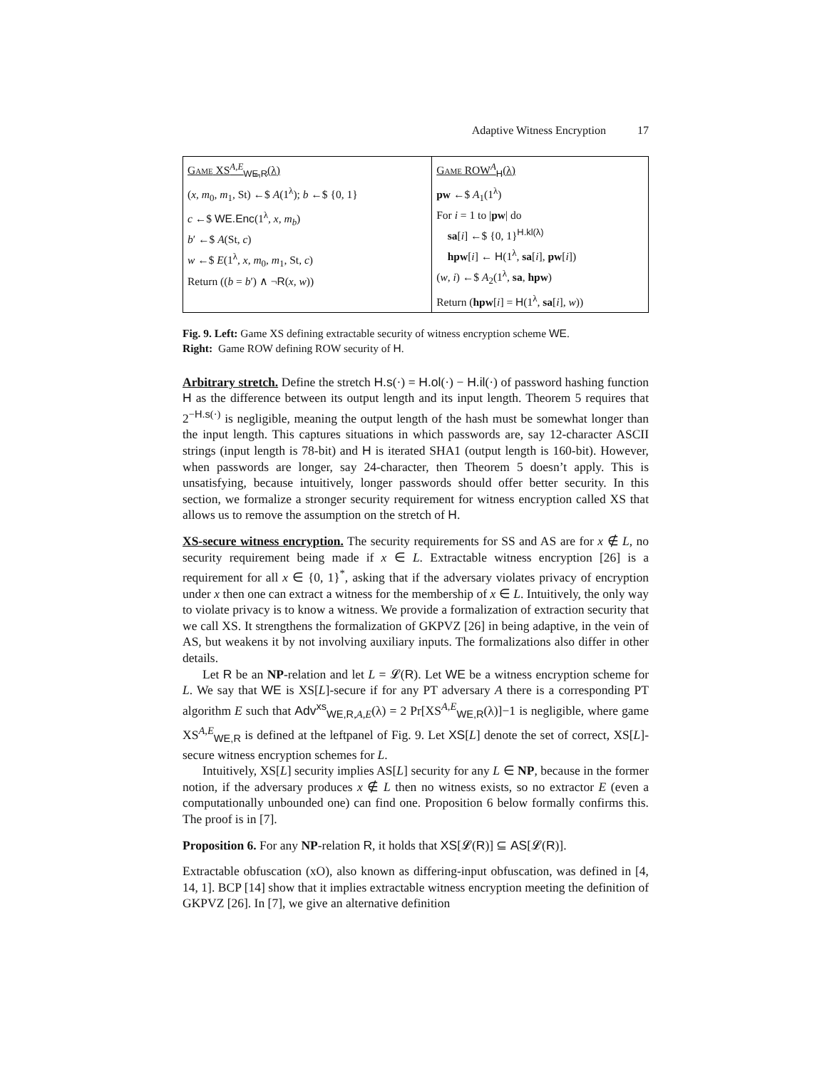Adaptive Witness Encryption 17
| Game XS<sup>A,E</sup><sub>WE,R</sub>(λ) ( x , m<sub>0</sub>, m<sub>1</sub>, St) ←$ A (1<sup>λ</sup>); b ←$ {0, 1} c ←$ WE.Enc (1<sup>λ</sup>, x , m<sub>b</sub> ) b ′ ←$ A (St, c ) w ←$ E (1<sup>λ</sup>, x , m<sub>0</sub>, m<sub>1</sub>, St, c ) Return (( b = b ′) ∧ ¬ R ( x , w )) | Game ROW<sup>A</sup><sub>H</sub>(λ) pw ←$ A<sub>1</sub>(1<sup>λ</sup>) For i = 1 to / pw / do sa [ i ] ←$ {0, 1}<sup>H.kl(λ)</sup> hpw [ i ] ← H (1<sup>λ</sup>, sa [ i ], pw [ i ]) ( w , i ) ←$ A<sub>2</sub>(1<sup>λ</sup>, sa , hpw ) Return ( hpw [ i ] = H (1<sup>λ</sup>, sa [ i ], w )) |
Fig. 9. Left: Game XS defining extractable security of witness encryption scheme WE.
Right: Game ROW defining ROW security of H.
Arbitrary stretch. Define the stretch H.s(·) = H.ol(·) − H.il(·) of password hashing function H as the difference between its output length and its input length. Theorem 5 requires that 2<sup>−H.s(·)</sup> is negligible, meaning the output length of the hash must be somewhat longer than the input length. This captures situations in which passwords are, say 12-character ASCII strings (input length is 78-bit) and H is iterated SHA1 (output length is 160-bit). However, when passwords are longer, say 24-character, then Theorem 5 doesn’t apply. This is unsatisfying, because intuitively, longer passwords should offer better security. In this section, we formalize a stronger security requirement for witness encryption called XS that allows us to remove the assumption on the stretch of H.
XS-secure witness encryption. The security requirements for SS and AS are for x ∉ L, no security requirement being made if x ∈ L. Extractable witness encryption [26] is a requirement for all x ∈ {0, 1}<sup>*</sup>, asking that if the adversary violates privacy of encryption under x then one can extract a witness for the membership of x ∈ L. Intuitively, the only way to violate privacy is to know a witness. We provide a formalization of extraction security that we call XS. It strengthens the formalization of GKPVZ [26] in being adaptive, in the vein of AS, but weakens it by not involving auxiliary inputs. The formalizations also differ in other details.
Let R be an NP-relation and let L = 𝓛(R). Let WE be a witness encryption scheme for L. We say that WE is XS[L]-secure if for any PT adversary A there is a corresponding PT algorithm E such that Adv<sup>xs</sup><sub>WE,R,A,E</sub>(λ) = 2 Pr[XS<sup>A,E</sup><sub>WE,R</sub>(λ)]−1 is negligible, where game XS<sup>A,E</sup><sub>WE,R</sub> is defined at the leftpanel of Fig. 9. Let XS[L] denote the set of correct, XS[L]-secure witness encryption schemes for L.
Intuitively, XS[L] security implies AS[L] security for any L ∈ NP, because in the former notion, if the adversary produces x ∉ L then no witness exists, so no extractor E (even a computationally unbounded one) can find one. Proposition 6 below formally confirms this. The proof is in [7].
Proposition 6. For any NP-relation R, it holds that XS[𝓛(R)] ⊆ AS[𝓛(R)].
Extractable obfuscation (xO), also known as differing-input obfuscation, was defined in [4, 14, 1]. BCP [14] show that it implies extractable witness encryption meeting the definition of GKPVZ [26]. In [7], we give an alternative definition